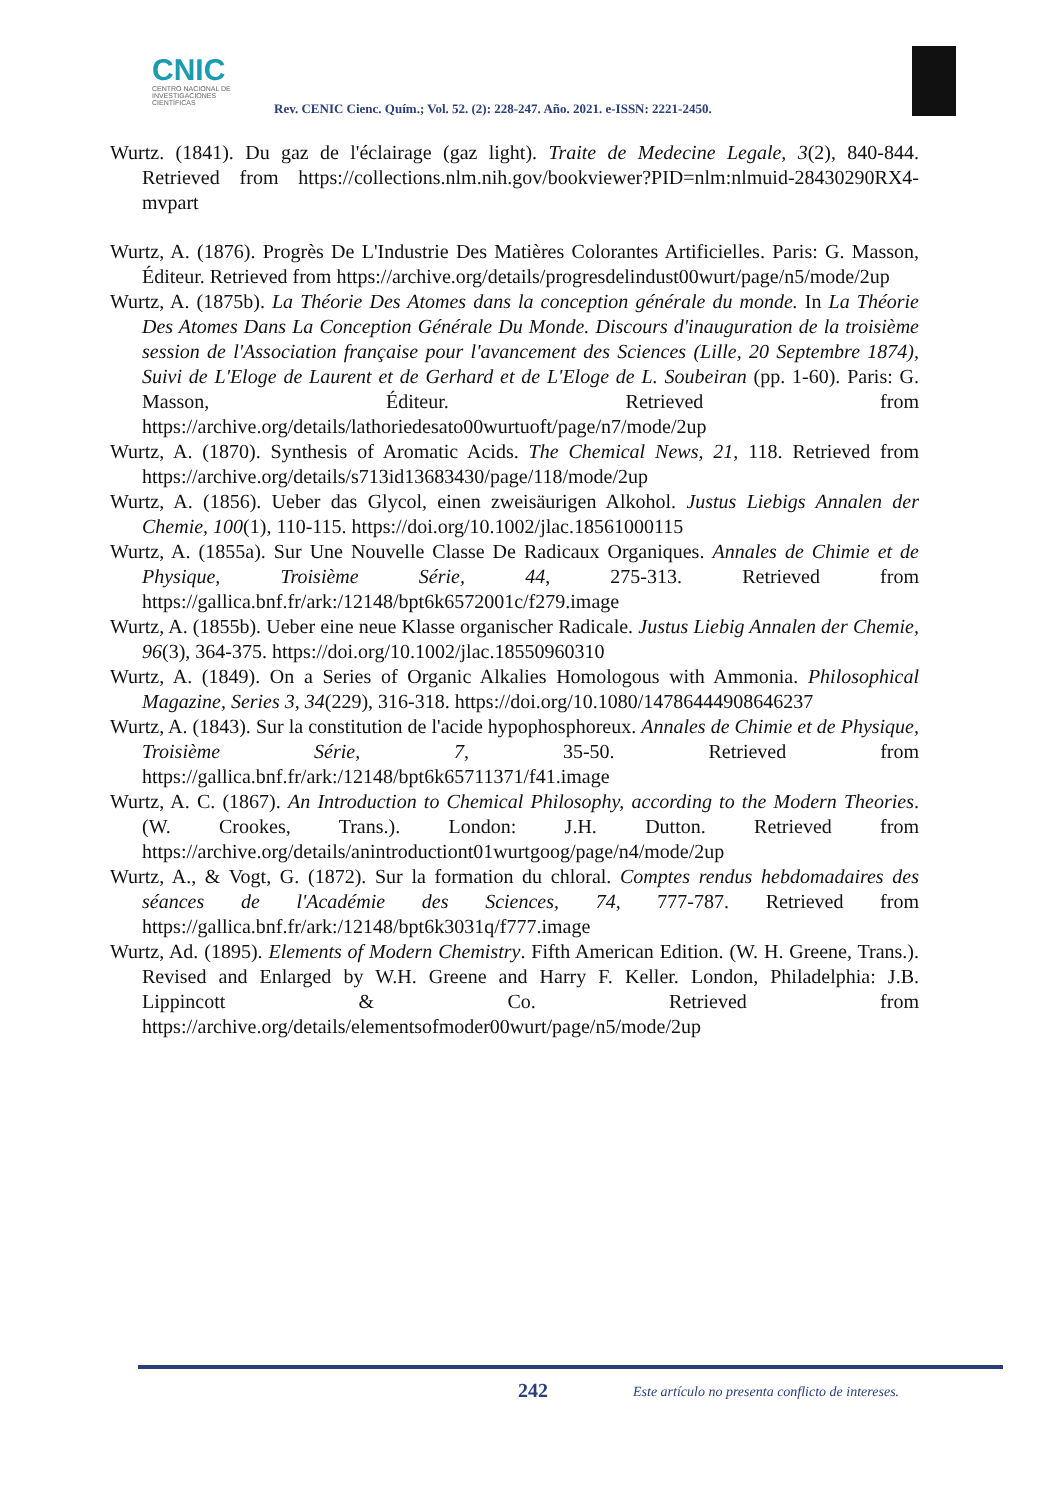CNIC
CENTRO NACIONAL DE INVESTIGACIONES CIENTÍFICAS
Rev. CENIC Cienc. Quím.; Vol. 52. (2): 228-247. Año. 2021. e-ISSN: 2221-2450.
Wurtz. (1841). Du gaz de l'éclairage (gaz light). Traite de Medecine Legale, 3(2), 840-844. Retrieved from https://collections.nlm.nih.gov/bookviewer?PID=nlm:nlmuid-28430290RX4-mvpart
Wurtz, A. (1876). Progrès De L'Industrie Des Matières Colorantes Artificielles. Paris: G. Masson, Éditeur. Retrieved from https://archive.org/details/progresdelindust00wurt/page/n5/mode/2up
Wurtz, A. (1875b). La Théorie Des Atomes dans la conception générale du monde. In La Théorie Des Atomes Dans La Conception Générale Du Monde. Discours d'inauguration de la troisième session de l'Association française pour l'avancement des Sciences (Lille, 20 Septembre 1874), Suivi de L'Eloge de Laurent et de Gerhard et de L'Eloge de L. Soubeiran (pp. 1-60). Paris: G. Masson, Éditeur. Retrieved from https://archive.org/details/lathoriedesato00wurtuoft/page/n7/mode/2up
Wurtz, A. (1870). Synthesis of Aromatic Acids. The Chemical News, 21, 118. Retrieved from https://archive.org/details/s713id13683430/page/118/mode/2up
Wurtz, A. (1856). Ueber das Glycol, einen zweisäurigen Alkohol. Justus Liebigs Annalen der Chemie, 100(1), 110-115. https://doi.org/10.1002/jlac.18561000115
Wurtz, A. (1855a). Sur Une Nouvelle Classe De Radicaux Organiques. Annales de Chimie et de Physique, Troisième Série, 44, 275-313. Retrieved from https://gallica.bnf.fr/ark:/12148/bpt6k6572001c/f279.image
Wurtz, A. (1855b). Ueber eine neue Klasse organischer Radicale. Justus Liebig Annalen der Chemie, 96(3), 364-375. https://doi.org/10.1002/jlac.18550960310
Wurtz, A. (1849). On a Series of Organic Alkalies Homologous with Ammonia. Philosophical Magazine, Series 3, 34(229), 316-318. https://doi.org/10.1080/14786444908646237
Wurtz, A. (1843). Sur la constitution de l'acide hypophosphoreux. Annales de Chimie et de Physique, Troisième Série, 7, 35-50. Retrieved from https://gallica.bnf.fr/ark:/12148/bpt6k65711371/f41.image
Wurtz, A. C. (1867). An Introduction to Chemical Philosophy, according to the Modern Theories. (W. Crookes, Trans.). London: J.H. Dutton. Retrieved from https://archive.org/details/anintroductiont01wurtgoog/page/n4/mode/2up
Wurtz, A., & Vogt, G. (1872). Sur la formation du chloral. Comptes rendus hebdomadaires des séances de l'Académie des Sciences, 74, 777-787. Retrieved from https://gallica.bnf.fr/ark:/12148/bpt6k3031q/f777.image
Wurtz, Ad. (1895). Elements of Modern Chemistry. Fifth American Edition. (W. H. Greene, Trans.). Revised and Enlarged by W.H. Greene and Harry F. Keller. London, Philadelphia: J.B. Lippincott & Co. Retrieved from https://archive.org/details/elementsofmoder00wurt/page/n5/mode/2up
242 Este artículo no presenta conflicto de intereses.